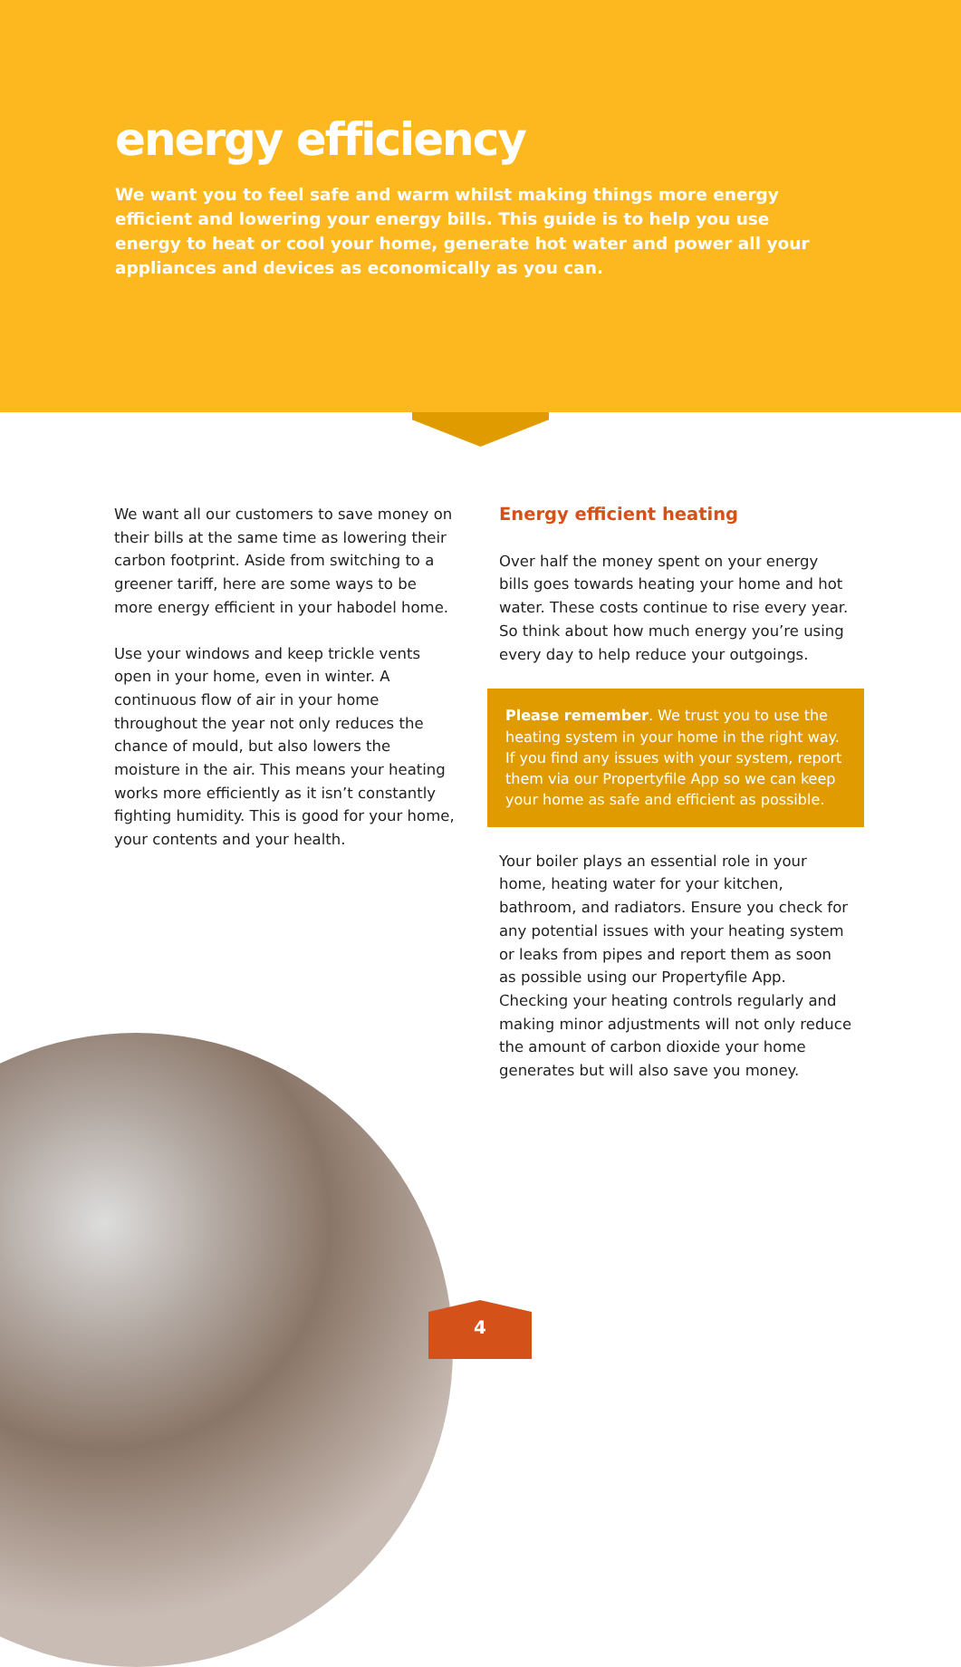energy efficiency
We want you to feel safe and warm whilst making things more energy efficient and lowering your energy bills. This guide is to help you use energy to heat or cool your home, generate hot water and power all your appliances and devices as economically as you can.
We want all our customers to save money on their bills at the same time as lowering their carbon footprint. Aside from switching to a greener tariff, here are some ways to be more energy efficient in your habodel home.
Use your windows and keep trickle vents open in your home, even in winter. A continuous flow of air in your home throughout the year not only reduces the chance of mould, but also lowers the moisture in the air. This means your heating works more efficiently as it isn’t constantly fighting humidity. This is good for your home, your contents and your health.
Energy efficient heating
Over half the money spent on your energy bills goes towards heating your home and hot water. These costs continue to rise every year. So think about how much energy you’re using every day to help reduce your outgoings.
Please remember. We trust you to use the heating system in your home in the right way. If you find any issues with your system, report them via our Propertyfile App so we can keep your home as safe and efficient as possible.
Your boiler plays an essential role in your home, heating water for your kitchen, bathroom, and radiators. Ensure you check for any potential issues with your heating system or leaks from pipes and report them as soon as possible using our Propertyfile App. Checking your heating controls regularly and making minor adjustments will not only reduce the amount of carbon dioxide your home generates but will also save you money.
4